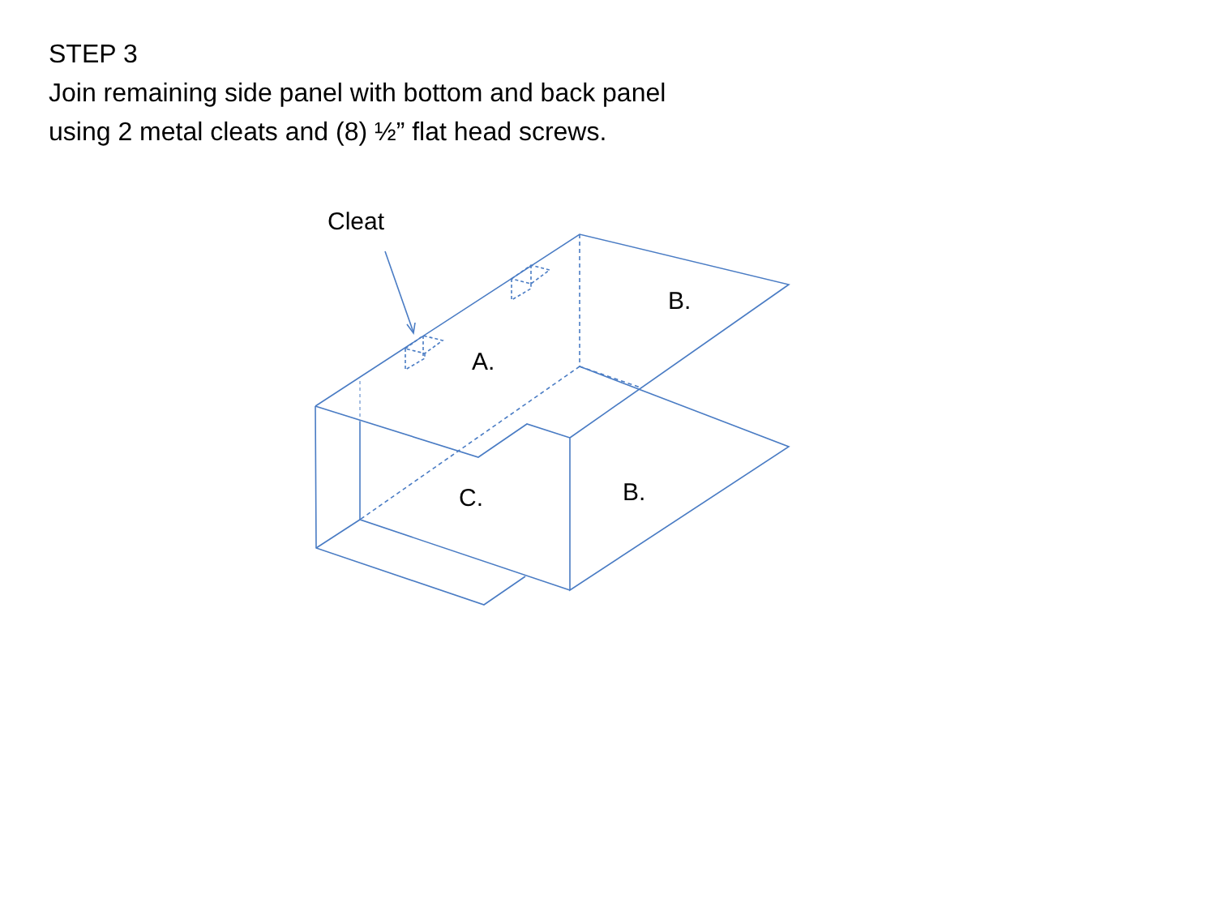STEP 3
Join remaining side panel with bottom and back panel
using 2 metal cleats and (8) ½” flat head screws.
Cleat
B.
A.
B.
C.